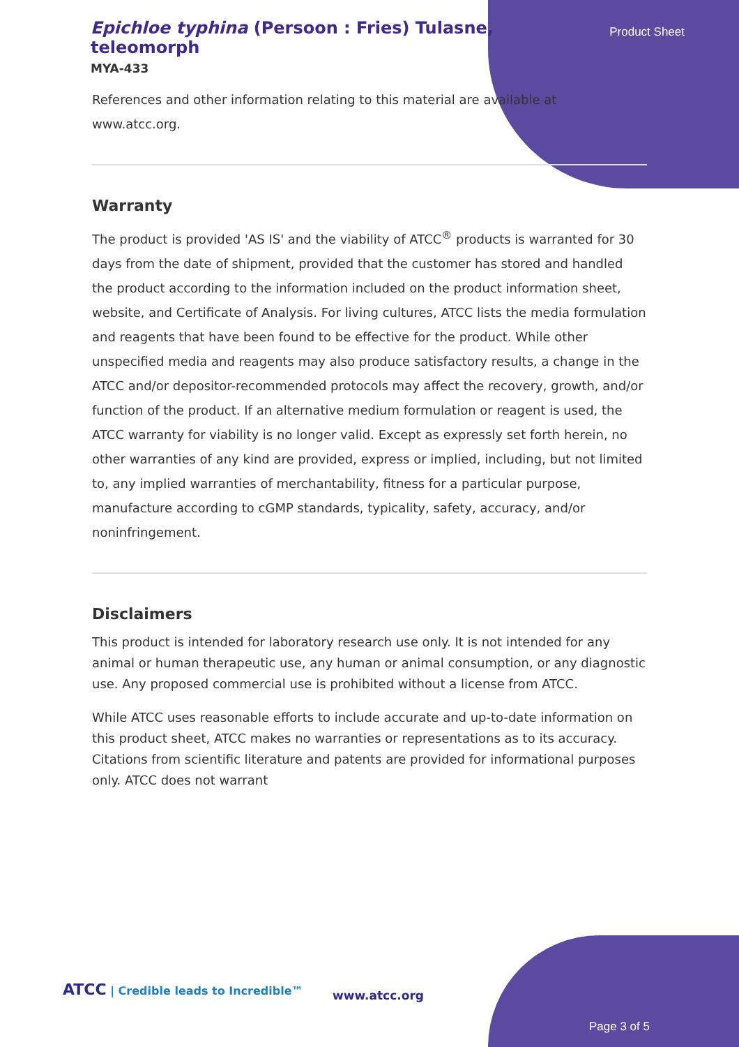Epichloe typhina (Persoon : Fries) Tulasne, teleomorph
MYA-433
Product Sheet
References and other information relating to this material are available at www.atcc.org.
Warranty
The product is provided 'AS IS' and the viability of ATCC<sup>®</sup> products is warranted for 30 days from the date of shipment, provided that the customer has stored and handled the product according to the information included on the product information sheet, website, and Certificate of Analysis. For living cultures, ATCC lists the media formulation and reagents that have been found to be effective for the product. While other unspecified media and reagents may also produce satisfactory results, a change in the ATCC and/or depositor-recommended protocols may affect the recovery, growth, and/or function of the product. If an alternative medium formulation or reagent is used, the ATCC warranty for viability is no longer valid. Except as expressly set forth herein, no other warranties of any kind are provided, express or implied, including, but not limited to, any implied warranties of merchantability, fitness for a particular purpose, manufacture according to cGMP standards, typicality, safety, accuracy, and/or noninfringement.
Disclaimers
This product is intended for laboratory research use only. It is not intended for any animal or human therapeutic use, any human or animal consumption, or any diagnostic use. Any proposed commercial use is prohibited without a license from ATCC.
While ATCC uses reasonable efforts to include accurate and up-to-date information on this product sheet, ATCC makes no warranties or representations as to its accuracy. Citations from scientific literature and patents are provided for informational purposes only. ATCC does not warrant
ATCC | Credible leads to Incredible™
www.atcc.org
Page 3 of 5